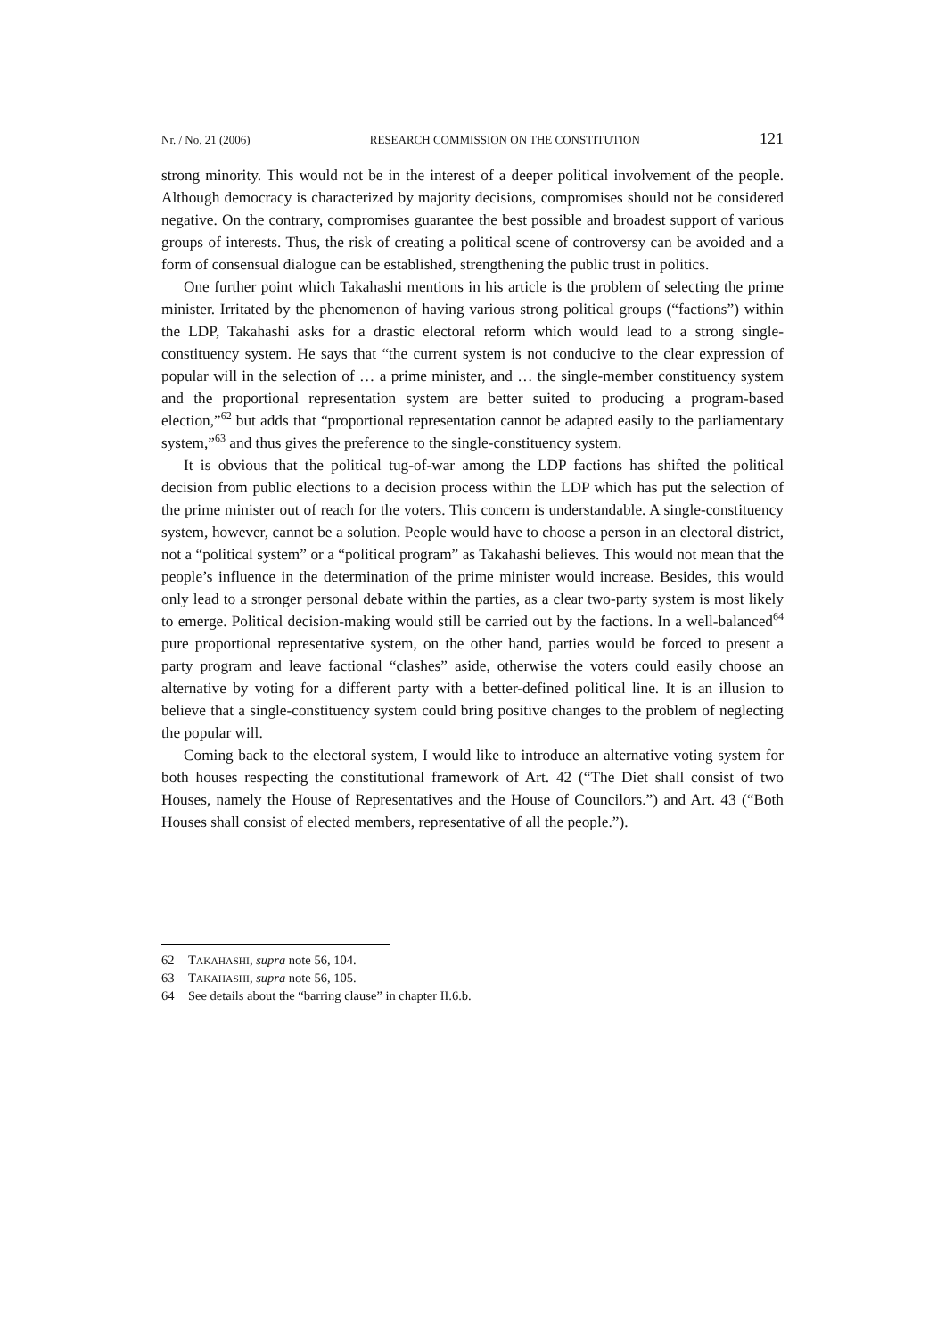Nr. / No. 21 (2006) RESEARCH COMMISSION ON THE CONSTITUTION 121
strong minority. This would not be in the interest of a deeper political involvement of the people. Although democracy is characterized by majority decisions, compromises should not be considered negative. On the contrary, compromises guarantee the best possible and broadest support of various groups of interests. Thus, the risk of creating a political scene of controversy can be avoided and a form of consensual dialogue can be established, strengthening the public trust in politics.
One further point which Takahashi mentions in his article is the problem of selecting the prime minister. Irritated by the phenomenon of having various strong political groups (“factions”) within the LDP, Takahashi asks for a drastic electoral reform which would lead to a strong single-constituency system. He says that “the current system is not conducive to the clear expression of popular will in the selection of … a prime minister, and … the single-member constituency system and the proportional representation system are better suited to producing a program-based election,”<sup>62</sup> but adds that “proportional representation cannot be adapted easily to the parliamentary system,”<sup>63</sup> and thus gives the preference to the single-constituency system.
It is obvious that the political tug-of-war among the LDP factions has shifted the political decision from public elections to a decision process within the LDP which has put the selection of the prime minister out of reach for the voters. This concern is understandable. A single-constituency system, however, cannot be a solution. People would have to choose a person in an electoral district, not a “political system” or a “political program” as Takahashi believes. This would not mean that the people’s influence in the determination of the prime minister would increase. Besides, this would only lead to a stronger personal debate within the parties, as a clear two-party system is most likely to emerge. Political decision-making would still be carried out by the factions. In a well-balanced<sup>64</sup> pure proportional representative system, on the other hand, parties would be forced to present a party program and leave factional “clashes” aside, otherwise the voters could easily choose an alternative by voting for a different party with a better-defined political line. It is an illusion to believe that a single-constituency system could bring positive changes to the problem of neglecting the popular will.
Coming back to the electoral system, I would like to introduce an alternative voting system for both houses respecting the constitutional framework of Art. 42 (“The Diet shall consist of two Houses, namely the House of Representatives and the House of Councilors.”) and Art. 43 (“Both Houses shall consist of elected members, representative of all the people.”).
62 TAKAHASHI, supra note 56, 104.
63 TAKAHASHI, supra note 56, 105.
64 See details about the “barring clause” in chapter II.6.b.